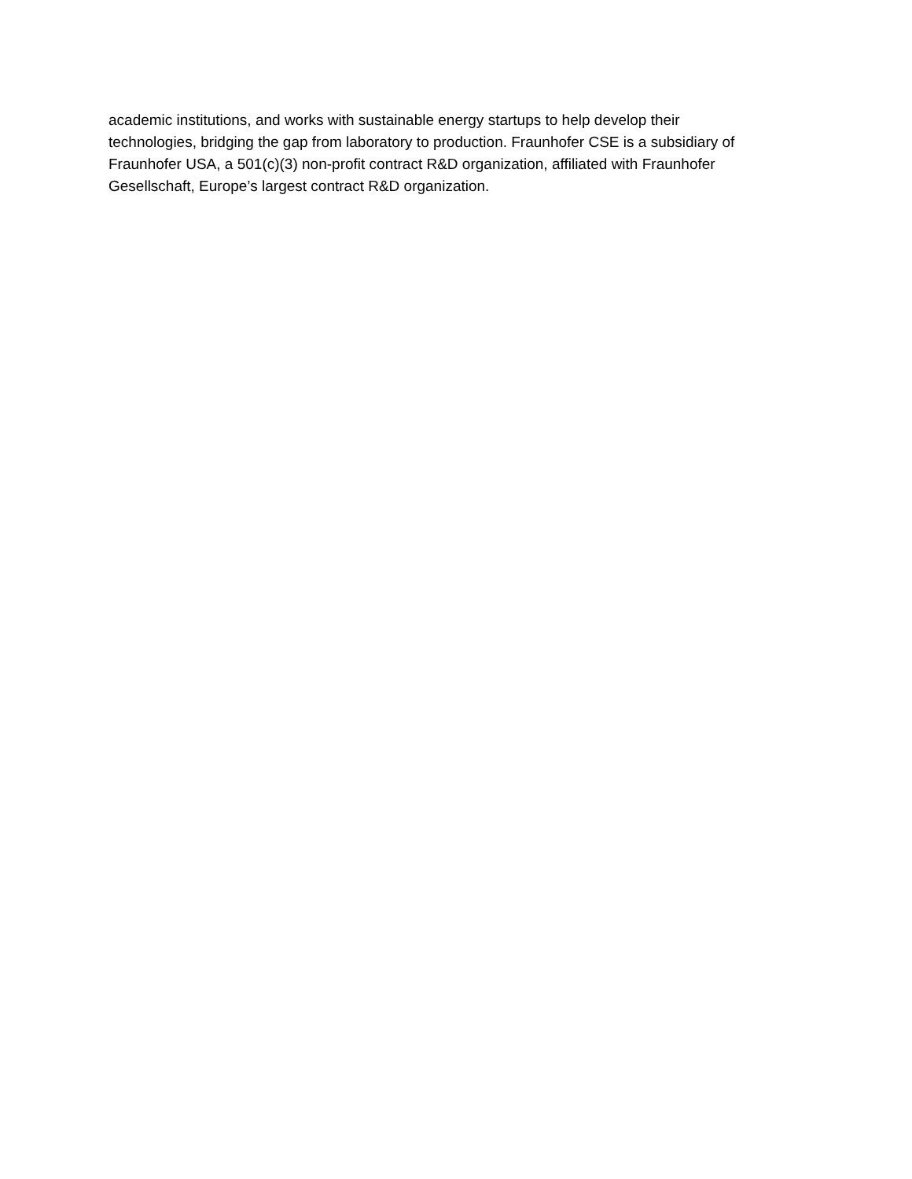academic institutions, and works with sustainable energy startups to help develop their
technologies, bridging the gap from laboratory to production. Fraunhofer CSE is a subsidiary of
Fraunhofer USA, a 501(c)(3) non-profit contract R&D organization, affiliated with Fraunhofer
Gesellschaft, Europe’s largest contract R&D organization.